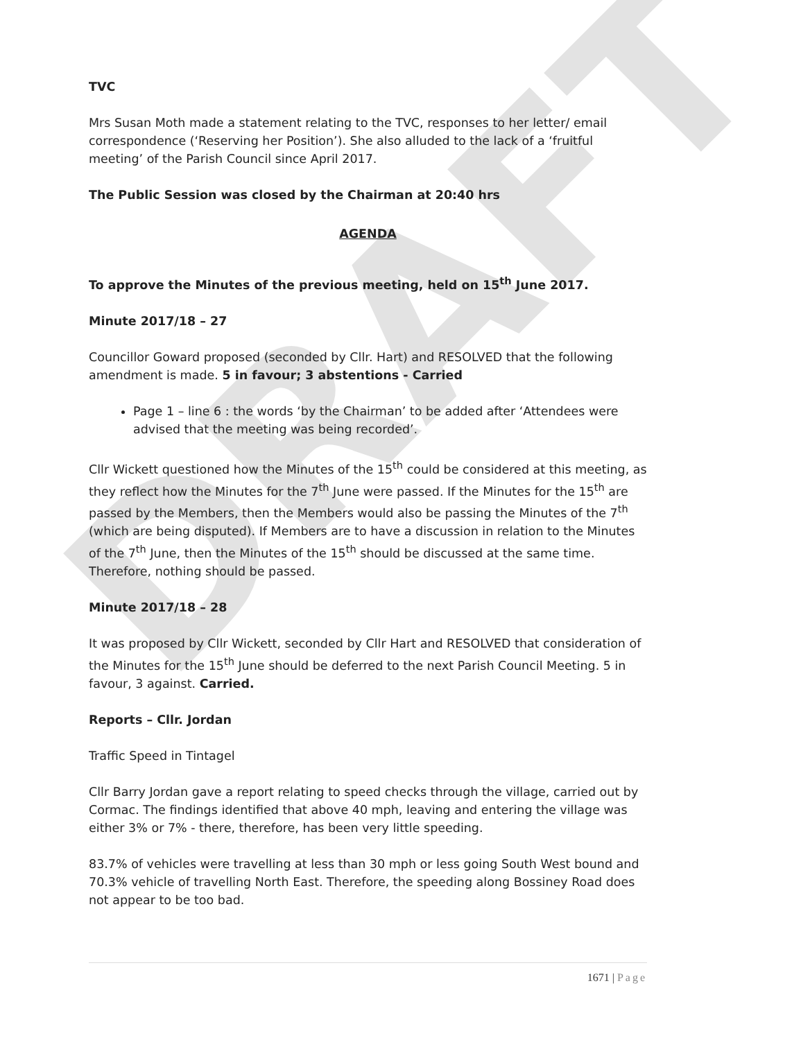DRAFT
TVC
Mrs Susan Moth made a statement relating to the TVC, responses to her letter/ email correspondence (‘Reserving her Position’). She also alluded to the lack of a ‘fruitful meeting’ of the Parish Council since April 2017.
The Public Session was closed by the Chairman at 20:40 hrs
AGENDA
To approve the Minutes of the previous meeting, held on 15<sup>th</sup> June 2017.
Minute 2017/18 – 27
Councillor Goward proposed (seconded by Cllr. Hart) and RESOLVED that the following amendment is made. 5 in favour; 3 abstentions - Carried
Page 1 – line 6 : the words ‘by the Chairman’ to be added after ‘Attendees were advised that the meeting was being recorded’.
Cllr Wickett questioned how the Minutes of the 15<sup>th</sup> could be considered at this meeting, as they reflect how the Minutes for the 7<sup>th</sup> June were passed. If the Minutes for the 15<sup>th</sup> are passed by the Members, then the Members would also be passing the Minutes of the 7<sup>th</sup> (which are being disputed). If Members are to have a discussion in relation to the Minutes of the 7<sup>th</sup> June, then the Minutes of the 15<sup>th</sup> should be discussed at the same time. Therefore, nothing should be passed.
Minute 2017/18 – 28
It was proposed by Cllr Wickett, seconded by Cllr Hart and RESOLVED that consideration of the Minutes for the 15<sup>th</sup> June should be deferred to the next Parish Council Meeting. 5 in favour, 3 against. Carried.
Reports – Cllr. Jordan
Traffic Speed in Tintagel
Cllr Barry Jordan gave a report relating to speed checks through the village, carried out by Cormac. The findings identified that above 40 mph, leaving and entering the village was either 3% or 7% - there, therefore, has been very little speeding.
83.7% of vehicles were travelling at less than 30 mph or less going South West bound and 70.3% vehicle of travelling North East. Therefore, the speeding along Bossiney Road does not appear to be too bad.
1671 | Page